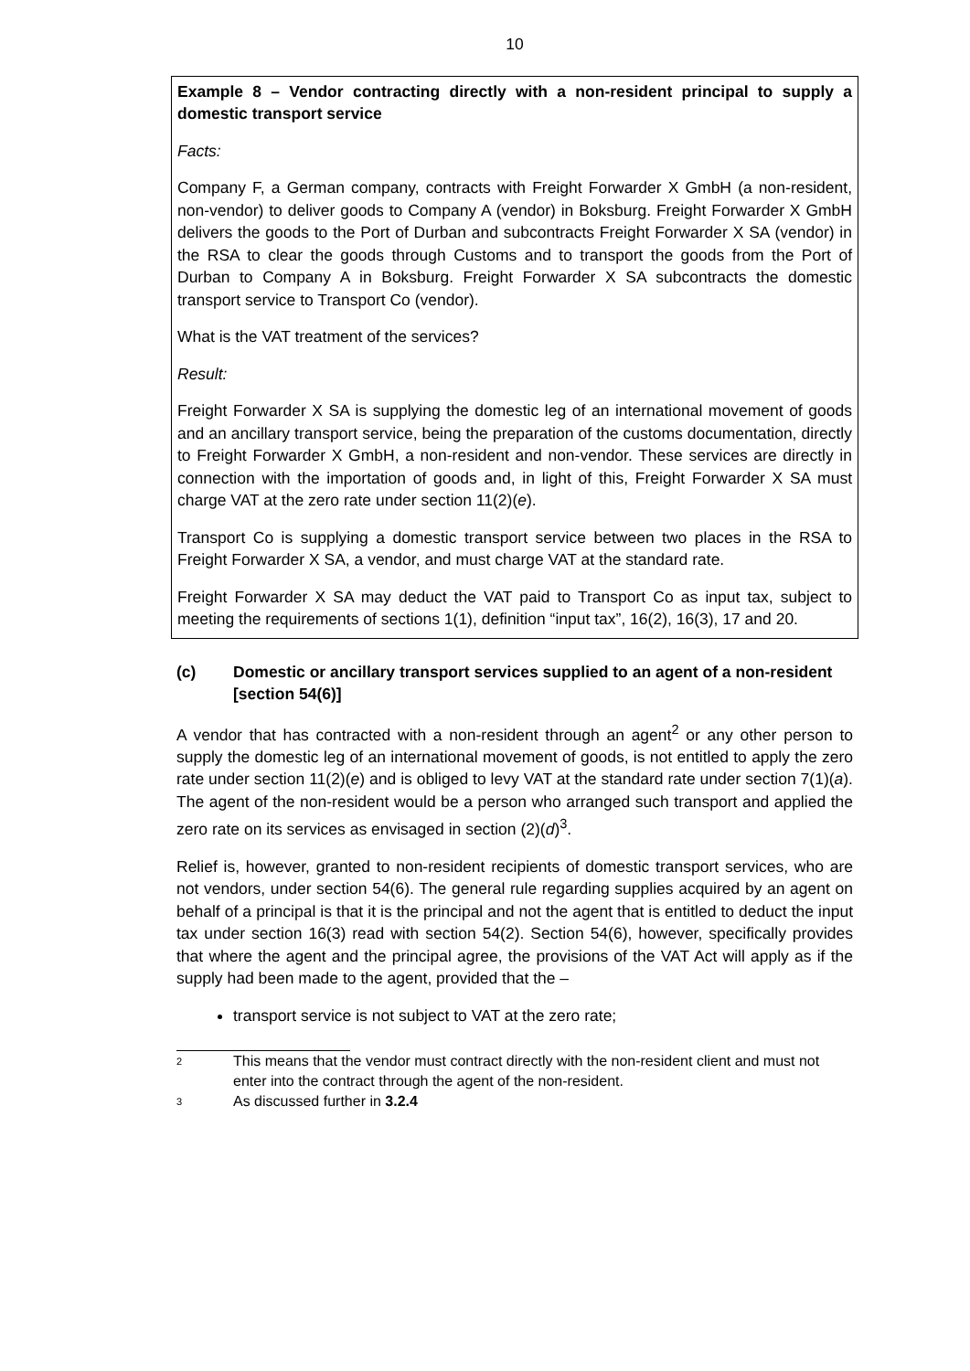10
Example 8 – Vendor contracting directly with a non-resident principal to supply a domestic transport service
Facts:
Company F, a German company, contracts with Freight Forwarder X GmbH (a non-resident, non-vendor) to deliver goods to Company A (vendor) in Boksburg. Freight Forwarder X GmbH delivers the goods to the Port of Durban and subcontracts Freight Forwarder X SA (vendor) in the RSA to clear the goods through Customs and to transport the goods from the Port of Durban to Company A in Boksburg. Freight Forwarder X SA subcontracts the domestic transport service to Transport Co (vendor).
What is the VAT treatment of the services?
Result:
Freight Forwarder X SA is supplying the domestic leg of an international movement of goods and an ancillary transport service, being the preparation of the customs documentation, directly to Freight Forwarder X GmbH, a non-resident and non-vendor. These services are directly in connection with the importation of goods and, in light of this, Freight Forwarder X SA must charge VAT at the zero rate under section 11(2)(e).
Transport Co is supplying a domestic transport service between two places in the RSA to Freight Forwarder X SA, a vendor, and must charge VAT at the standard rate.
Freight Forwarder X SA may deduct the VAT paid to Transport Co as input tax, subject to meeting the requirements of sections 1(1), definition “input tax”, 16(2), 16(3), 17 and 20.
(c) Domestic or ancillary transport services supplied to an agent of a non-resident [section 54(6)]
A vendor that has contracted with a non-resident through an agent<sup>2</sup> or any other person to supply the domestic leg of an international movement of goods, is not entitled to apply the zero rate under section 11(2)(e) and is obliged to levy VAT at the standard rate under section 7(1)(a). The agent of the non-resident would be a person who arranged such transport and applied the zero rate on its services as envisaged in section (2)(d)<sup>3</sup>.
Relief is, however, granted to non-resident recipients of domestic transport services, who are not vendors, under section 54(6). The general rule regarding supplies acquired by an agent on behalf of a principal is that it is the principal and not the agent that is entitled to deduct the input tax under section 16(3) read with section 54(2). Section 54(6), however, specifically provides that where the agent and the principal agree, the provisions of the VAT Act will apply as if the supply had been made to the agent, provided that the –
transport service is not subject to VAT at the zero rate;
2 This means that the vendor must contract directly with the non-resident client and must not enter into the contract through the agent of the non-resident.
3 As discussed further in 3.2.4